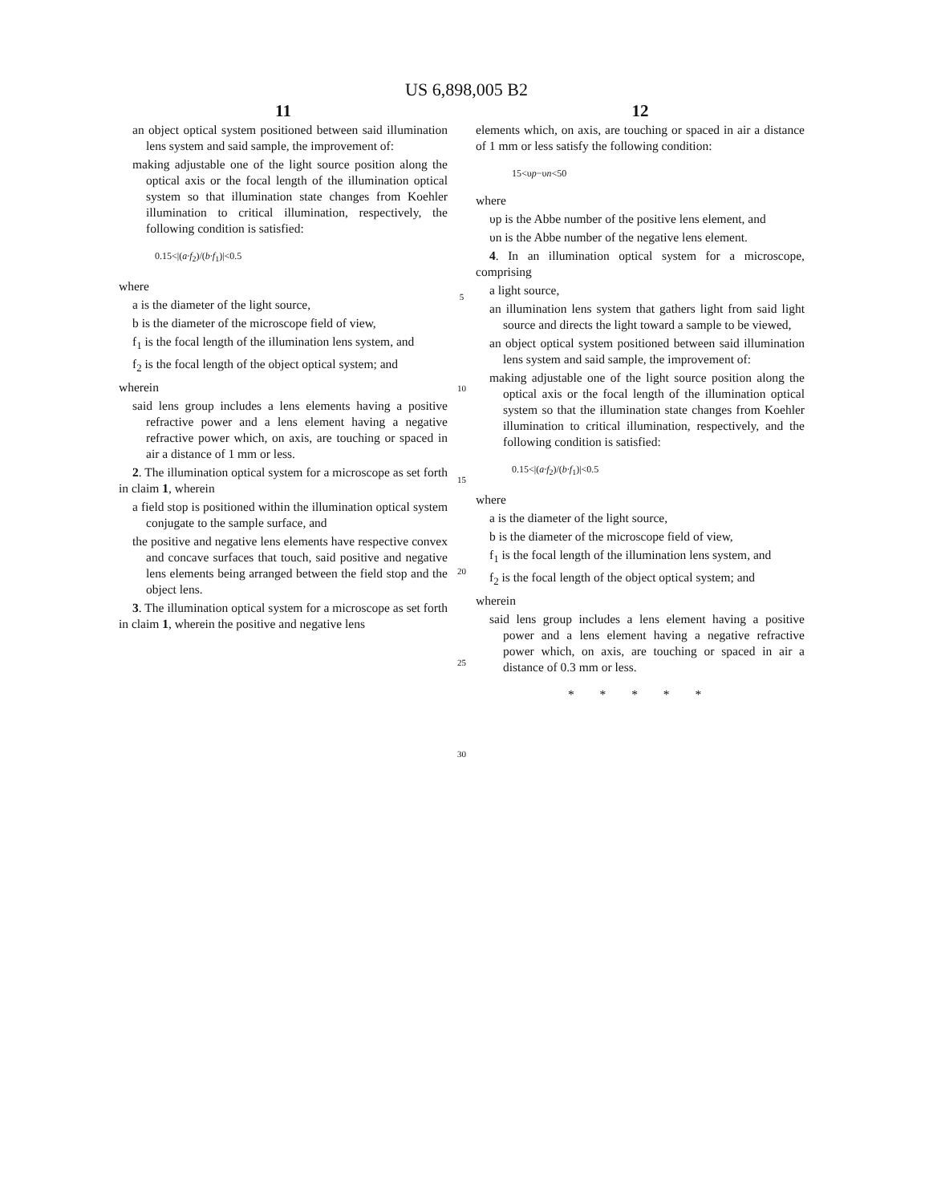US 6,898,005 B2
11
an object optical system positioned between said illumination lens system and said sample, the improvement of:
making adjustable one of the light source position along the optical axis or the focal length of the illumination optical system so that illumination state changes from Koehler illumination to critical illumination, respectively, the following condition is satisfied:
0.15<|(a·f<sub>2</sub>)/(b·f<sub>1</sub>)|<0.5
where
a is the diameter of the light source,
b is the diameter of the microscope field of view,
f<sub>1</sub> is the focal length of the illumination lens system, and
f<sub>2</sub> is the focal length of the object optical system; and
wherein
said lens group includes a lens elements having a positive refractive power and a lens element having a negative refractive power which, on axis, are touching or spaced in air a distance of 1 mm or less.
2. The illumination optical system for a microscope as set forth in claim 1, wherein
a field stop is positioned within the illumination optical system conjugate to the sample surface, and
the positive and negative lens elements have respective convex and concave surfaces that touch, said positive and negative lens elements being arranged between the field stop and the object lens.
3. The illumination optical system for a microscope as set forth in claim 1, wherein the positive and negative lens
5
10
15
20
25
30
12
elements which, on axis, are touching or spaced in air a distance of 1 mm or less satisfy the following condition:
15<υp−υn<50
where
υp is the Abbe number of the positive lens element, and
υn is the Abbe number of the negative lens element.
4. In an illumination optical system for a microscope, comprising
a light source,
an illumination lens system that gathers light from said light source and directs the light toward a sample to be viewed,
an object optical system positioned between said illumination lens system and said sample, the improvement of:
making adjustable one of the light source position along the optical axis or the focal length of the illumination optical system so that the illumination state changes from Koehler illumination to critical illumination, respectively, and the following condition is satisfied:
0.15<|(a·f<sub>2</sub>)/(b·f<sub>1</sub>)|<0.5
where
a is the diameter of the light source,
b is the diameter of the microscope field of view,
f<sub>1</sub> is the focal length of the illumination lens system, and
f<sub>2</sub> is the focal length of the object optical system; and
wherein
said lens group includes a lens element having a positive power and a lens element having a negative refractive power which, on axis, are touching or spaced in air a distance of 0.3 mm or less.
* * * * *